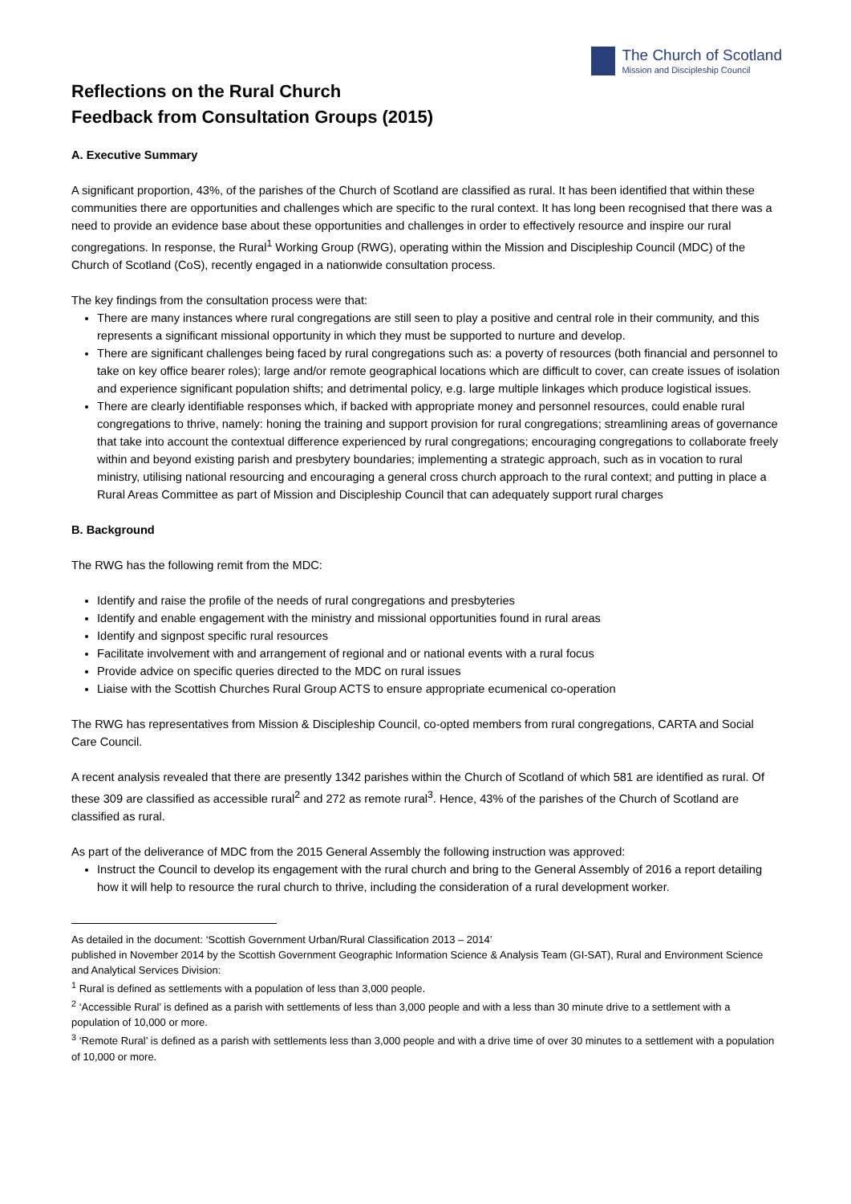The Church of Scotland
Mission and Discipleship Council
Reflections on the Rural Church
Feedback from Consultation Groups (2015)
A. Executive Summary
A significant proportion, 43%, of the parishes of the Church of Scotland are classified as rural. It has been identified that within these communities there are opportunities and challenges which are specific to the rural context. It has long been recognised that there was a need to provide an evidence base about these opportunities and challenges in order to effectively resource and inspire our rural congregations. In response, the Rural<sup>1</sup> Working Group (RWG), operating within the Mission and Discipleship Council (MDC) of the Church of Scotland (CoS), recently engaged in a nationwide consultation process.
The key findings from the consultation process were that:
There are many instances where rural congregations are still seen to play a positive and central role in their community, and this represents a significant missional opportunity in which they must be supported to nurture and develop.
There are significant challenges being faced by rural congregations such as: a poverty of resources (both financial and personnel to take on key office bearer roles); large and/or remote geographical locations which are difficult to cover, can create issues of isolation and experience significant population shifts; and detrimental policy, e.g. large multiple linkages which produce logistical issues.
There are clearly identifiable responses which, if backed with appropriate money and personnel resources, could enable rural congregations to thrive, namely: honing the training and support provision for rural congregations; streamlining areas of governance that take into account the contextual difference experienced by rural congregations; encouraging congregations to collaborate freely within and beyond existing parish and presbytery boundaries; implementing a strategic approach, such as in vocation to rural ministry, utilising national resourcing and encouraging a general cross church approach to the rural context; and putting in place a Rural Areas Committee as part of Mission and Discipleship Council that can adequately support rural charges
B. Background
The RWG has the following remit from the MDC:
Identify and raise the profile of the needs of rural congregations and presbyteries
Identify and enable engagement with the ministry and missional opportunities found in rural areas
Identify and signpost specific rural resources
Facilitate involvement with and arrangement of regional and or national events with a rural focus
Provide advice on specific queries directed to the MDC on rural issues
Liaise with the Scottish Churches Rural Group ACTS to ensure appropriate ecumenical co-operation
The RWG has representatives from Mission & Discipleship Council, co-opted members from rural congregations, CARTA and Social Care Council.
A recent analysis revealed that there are presently 1342 parishes within the Church of Scotland of which 581 are identified as rural. Of these 309 are classified as accessible rural<sup>2</sup> and 272 as remote rural<sup>3</sup>. Hence, 43% of the parishes of the Church of Scotland are classified as rural.
As part of the deliverance of MDC from the 2015 General Assembly the following instruction was approved:
Instruct the Council to develop its engagement with the rural church and bring to the General Assembly of 2016 a report detailing how it will help to resource the rural church to thrive, including the consideration of a rural development worker.
As detailed in the document: ‘Scottish Government Urban/Rural Classification 2013 – 2014’
published in November 2014 by the Scottish Government Geographic Information Science & Analysis Team (GI-SAT), Rural and Environment Science and Analytical Services Division:
<sup>1</sup> Rural is defined as settlements with a population of less than 3,000 people.
<sup>2</sup> ‘Accessible Rural’ is defined as a parish with settlements of less than 3,000 people and with a less than 30 minute drive to a settlement with a population of 10,000 or more.
<sup>3</sup> ‘Remote Rural’ is defined as a parish with settlements less than 3,000 people and with a drive time of over 30 minutes to a settlement with a population of 10,000 or more.